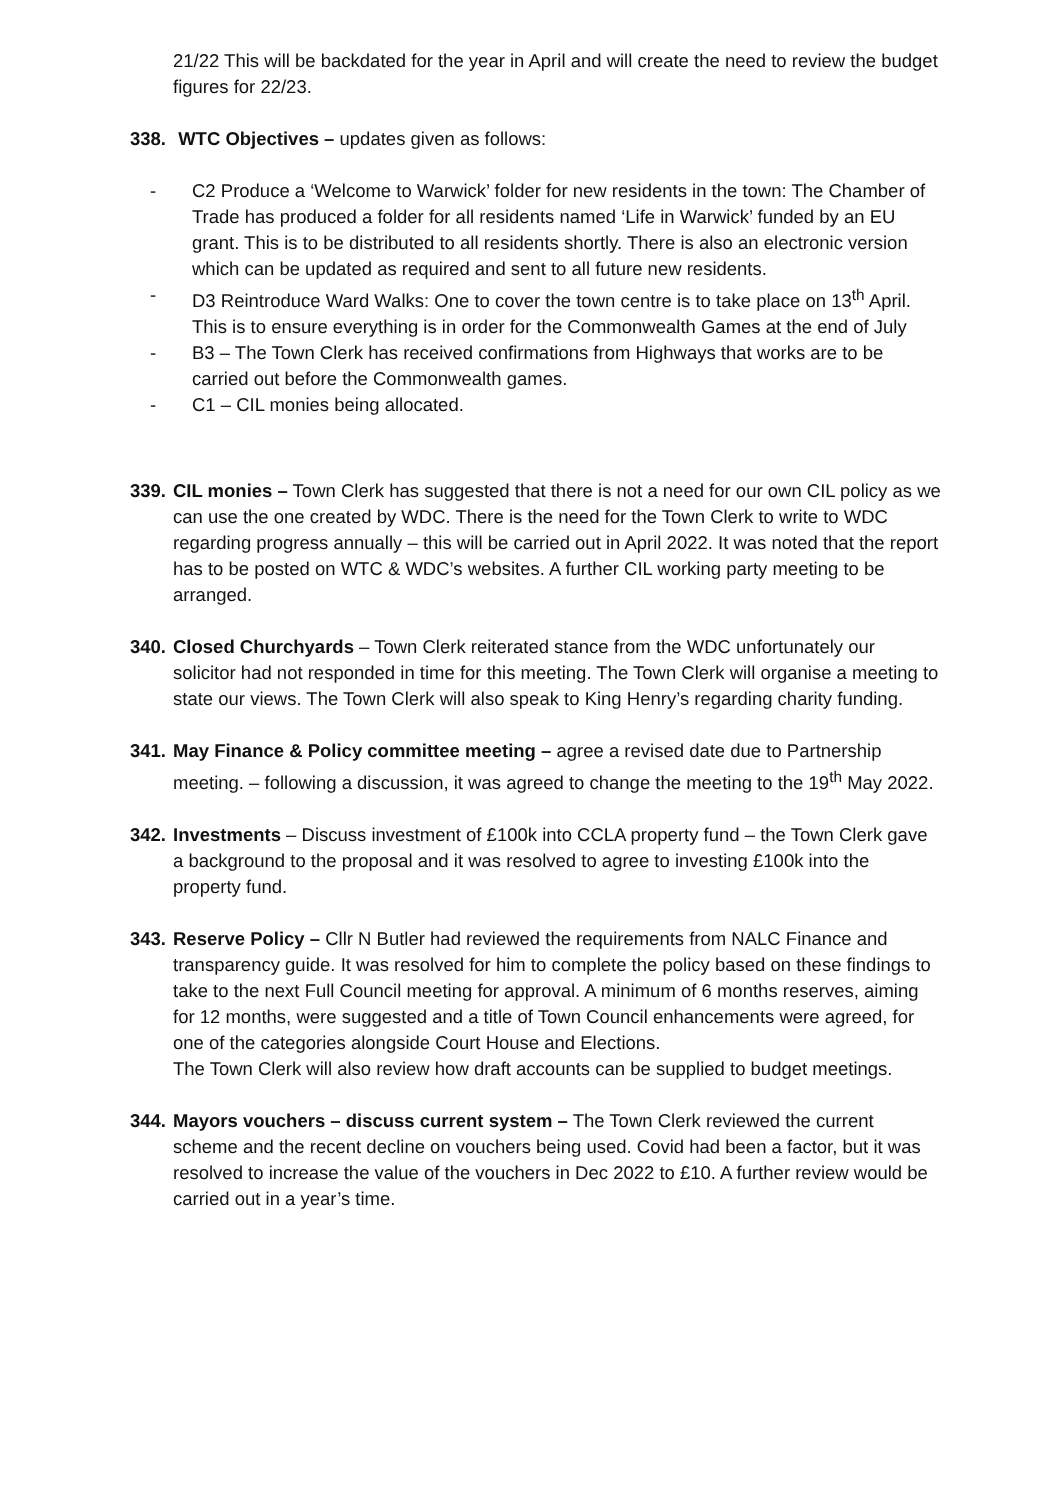21/22 This will be backdated for the year in April and will create the need to review the budget figures for 22/23.
338.
WTC Objectives – updates given as follows:
- C2 Produce a ‘Welcome to Warwick’ folder for new residents in the town: The Chamber of Trade has produced a folder for all residents named ‘Life in Warwick’ funded by an EU grant. This is to be distributed to all residents shortly. There is also an electronic version which can be updated as required and sent to all future new residents.
- D3 Reintroduce Ward Walks: One to cover the town centre is to take place on 13<sup>th</sup> April. This is to ensure everything is in order for the Commonwealth Games at the end of July
- B3 – The Town Clerk has received confirmations from Highways that works are to be carried out before the Commonwealth games.
- C1 – CIL monies being allocated.
339.
CIL monies – Town Clerk has suggested that there is not a need for our own CIL policy as we can use the one created by WDC. There is the need for the Town Clerk to write to WDC regarding progress annually – this will be carried out in April 2022. It was noted that the report has to be posted on WTC & WDC’s websites. A further CIL working party meeting to be arranged.
340.
Closed Churchyards – Town Clerk reiterated stance from the WDC unfortunately our solicitor had not responded in time for this meeting. The Town Clerk will organise a meeting to state our views. The Town Clerk will also speak to King Henry’s regarding charity funding.
341.
May Finance & Policy committee meeting – agree a revised date due to Partnership meeting. – following a discussion, it was agreed to change the meeting to the 19<sup>th</sup> May 2022.
342.
Investments – Discuss investment of £100k into CCLA property fund – the Town Clerk gave a background to the proposal and it was resolved to agree to investing £100k into the property fund.
343.
Reserve Policy – Cllr N Butler had reviewed the requirements from NALC Finance and transparency guide. It was resolved for him to complete the policy based on these findings to take to the next Full Council meeting for approval. A minimum of 6 months reserves, aiming for 12 months, were suggested and a title of Town Council enhancements were agreed, for one of the categories alongside Court House and Elections.
The Town Clerk will also review how draft accounts can be supplied to budget meetings.
344.
Mayors vouchers – discuss current system – The Town Clerk reviewed the current scheme and the recent decline on vouchers being used. Covid had been a factor, but it was resolved to increase the value of the vouchers in Dec 2022 to £10. A further review would be carried out in a year’s time.